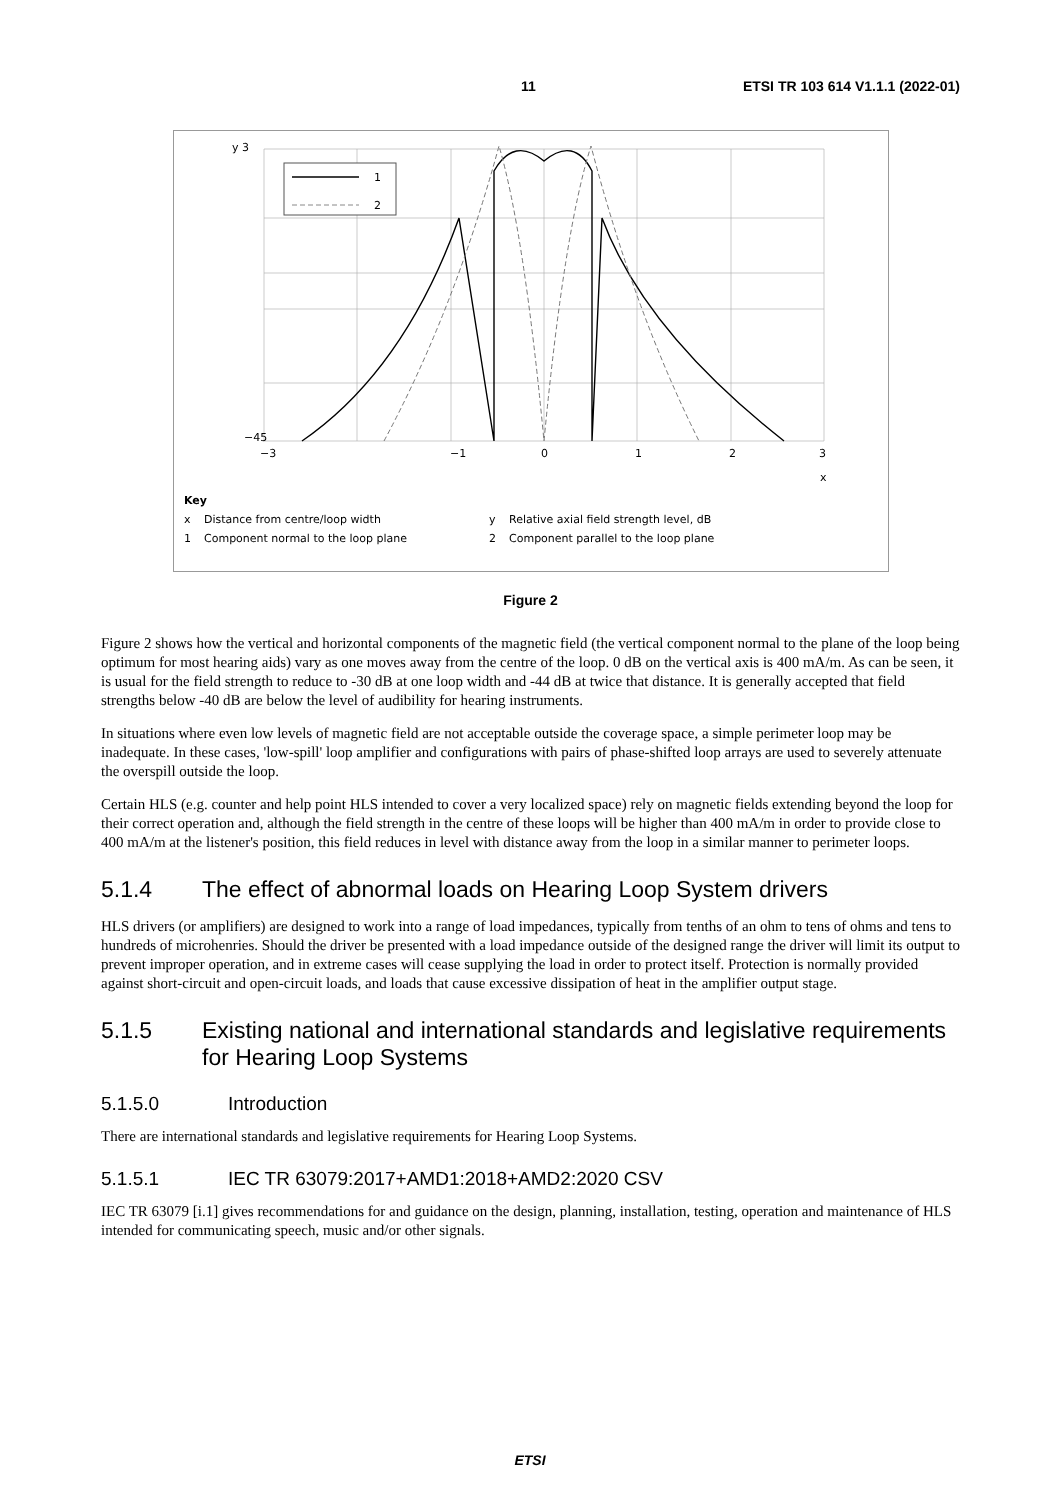11 ETSI TR 103 614 V1.1.1 (2022-01)
1
2
y 3
−45
−3
−1
0
1
2
3
x
Key
x Distance from centre/loop width y Relative axial field strength level, dB
1 Component normal to the loop plane 2 Component parallel to the loop plane
Figure 2
Figure 2 shows how the vertical and horizontal components of the magnetic field (the vertical component normal to the plane of the loop being optimum for most hearing aids) vary as one moves away from the centre of the loop. 0 dB on the vertical axis is 400 mA/m. As can be seen, it is usual for the field strength to reduce to -30 dB at one loop width and -44 dB at twice that distance. It is generally accepted that field strengths below -40 dB are below the level of audibility for hearing instruments.
In situations where even low levels of magnetic field are not acceptable outside the coverage space, a simple perimeter loop may be inadequate. In these cases, 'low-spill' loop amplifier and configurations with pairs of phase-shifted loop arrays are used to severely attenuate the overspill outside the loop.
Certain HLS (e.g. counter and help point HLS intended to cover a very localized space) rely on magnetic fields extending beyond the loop for their correct operation and, although the field strength in the centre of these loops will be higher than 400 mA/m in order to provide close to 400 mA/m at the listener's position, this field reduces in level with distance away from the loop in a similar manner to perimeter loops.
5.1.4 The effect of abnormal loads on Hearing Loop System drivers
HLS drivers (or amplifiers) are designed to work into a range of load impedances, typically from tenths of an ohm to tens of ohms and tens to hundreds of microhenries. Should the driver be presented with a load impedance outside of the designed range the driver will limit its output to prevent improper operation, and in extreme cases will cease supplying the load in order to protect itself. Protection is normally provided against short-circuit and open-circuit loads, and loads that cause excessive dissipation of heat in the amplifier output stage.
5.1.5 Existing national and international standards and legislative requirements for Hearing Loop Systems
5.1.5.0 Introduction
There are international standards and legislative requirements for Hearing Loop Systems.
5.1.5.1 IEC TR 63079:2017+AMD1:2018+AMD2:2020 CSV
IEC TR 63079 [i.1] gives recommendations for and guidance on the design, planning, installation, testing, operation and maintenance of HLS intended for communicating speech, music and/or other signals.
ETSI